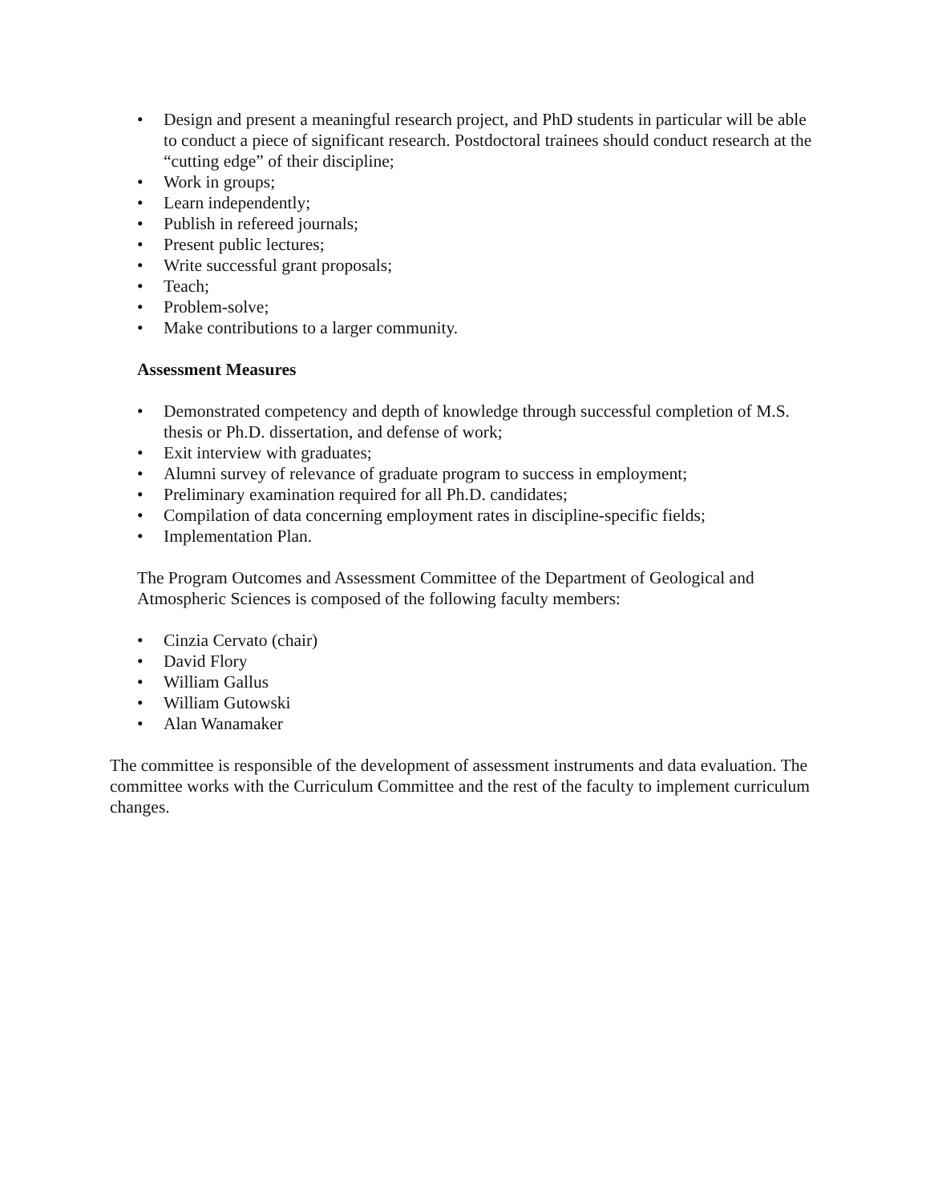• Design and present a meaningful research project, and PhD students in particular will be able to conduct a piece of significant research. Postdoctoral trainees should conduct research at the “cutting edge” of their discipline;
• Work in groups;
• Learn independently;
• Publish in refereed journals;
• Present public lectures;
• Write successful grant proposals;
• Teach;
• Problem-solve;
• Make contributions to a larger community.
Assessment Measures
• Demonstrated competency and depth of knowledge through successful completion of M.S. thesis or Ph.D. dissertation, and defense of work;
• Exit interview with graduates;
• Alumni survey of relevance of graduate program to success in employment;
• Preliminary examination required for all Ph.D. candidates;
• Compilation of data concerning employment rates in discipline-specific fields;
• Implementation Plan.
The Program Outcomes and Assessment Committee of the Department of Geological and Atmospheric Sciences is composed of the following faculty members:
• Cinzia Cervato (chair)
• David Flory
• William Gallus
• William Gutowski
• Alan Wanamaker
The committee is responsible of the development of assessment instruments and data evaluation. The committee works with the Curriculum Committee and the rest of the faculty to implement curriculum changes.